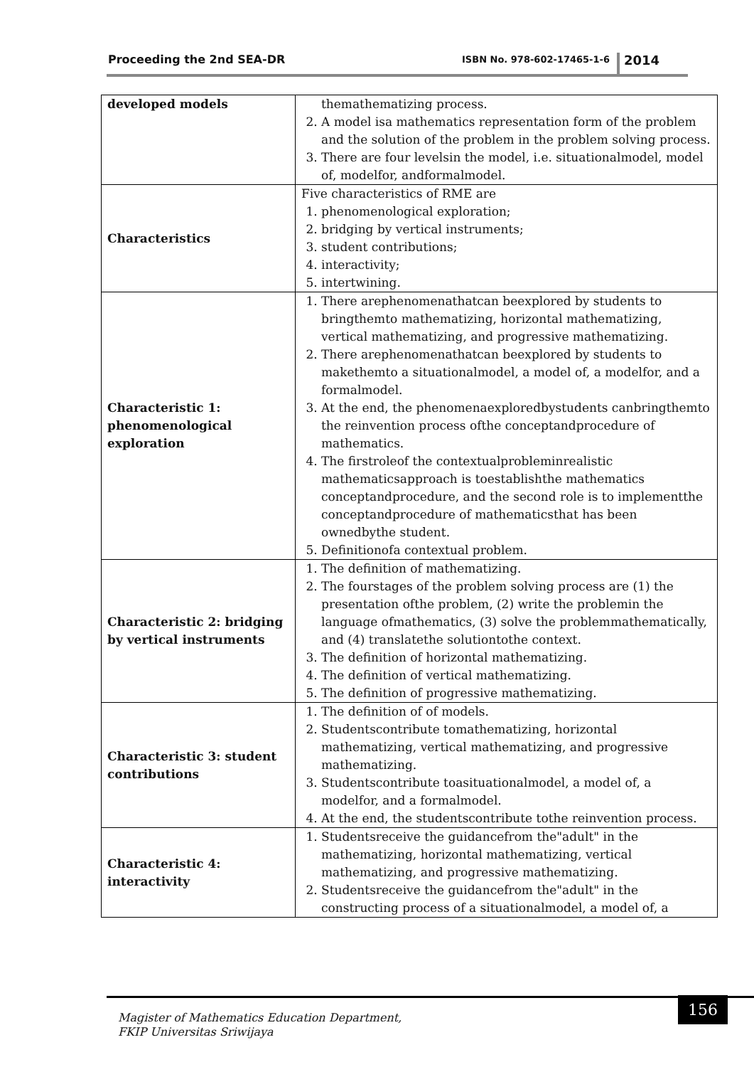Proceeding the 2nd SEA-DR ISBN No. 978-602-17465-1-6 2014
| developed models | themathematizing process. 2. A model isa mathematics representation form of the problem and the solution of the problem in the problem solving process. 3. There are four levelsin the model, i.e. situationalmodel, model of, modelfor, andformalmodel. |
| Characteristics | Five characteristics of RME are 1. phenomenological exploration; 2. bridging by vertical instruments; 3. student contributions; 4. interactivity; 5. intertwining. |
| Characteristic 1: phenomenological exploration | 1. There arephenomenathatcan beexplored by students to bringthemto mathematizing, horizontal mathematizing, vertical mathematizing, and progressive mathematizing. 2. There arephenomenathatcan beexplored by students to makethemto a situationalmodel, a model of, a modelfor, and a formalmodel. 3. At the end, the phenomenaexploredbystudents canbringthemto the reinvention process ofthe conceptandprocedure of mathematics. 4. The firstroleof the contextualprobleminrealistic mathematicsapproach is toestablishthe mathematics conceptandprocedure, and the second role is to implementthe conceptandprocedure of mathematicsthat has been ownedbythe student. 5. Definitionofa contextual problem. |
| Characteristic 2: bridging by vertical instruments | 1. The definition of mathematizing. 2. The fourstages of the problem solving process are (1) the presentation ofthe problem, (2) write the problemin the language ofmathematics, (3) solve the problemmathematically, and (4) translatethe solutiontothe context. 3. The definition of horizontal mathematizing. 4. The definition of vertical mathematizing. 5. The definition of progressive mathematizing. |
| Characteristic 3: student contributions | 1. The definition of of models. 2. Studentscontribute tomathematizing, horizontal mathematizing, vertical mathematizing, and progressive mathematizing. 3. Studentscontribute toasituationalmodel, a model of, a modelfor, and a formalmodel. 4. At the end, the studentscontribute tothe reinvention process. |
| Characteristic 4: interactivity | 1. Studentsreceive the guidancefrom the"adult" in the mathematizing, horizontal mathematizing, vertical mathematizing, and progressive mathematizing. 2. Studentsreceive the guidancefrom the"adult" in the constructing process of a situationalmodel, a model of, a |
156 Magister of Mathematics Education Department,
FKIP Universitas Sriwijaya